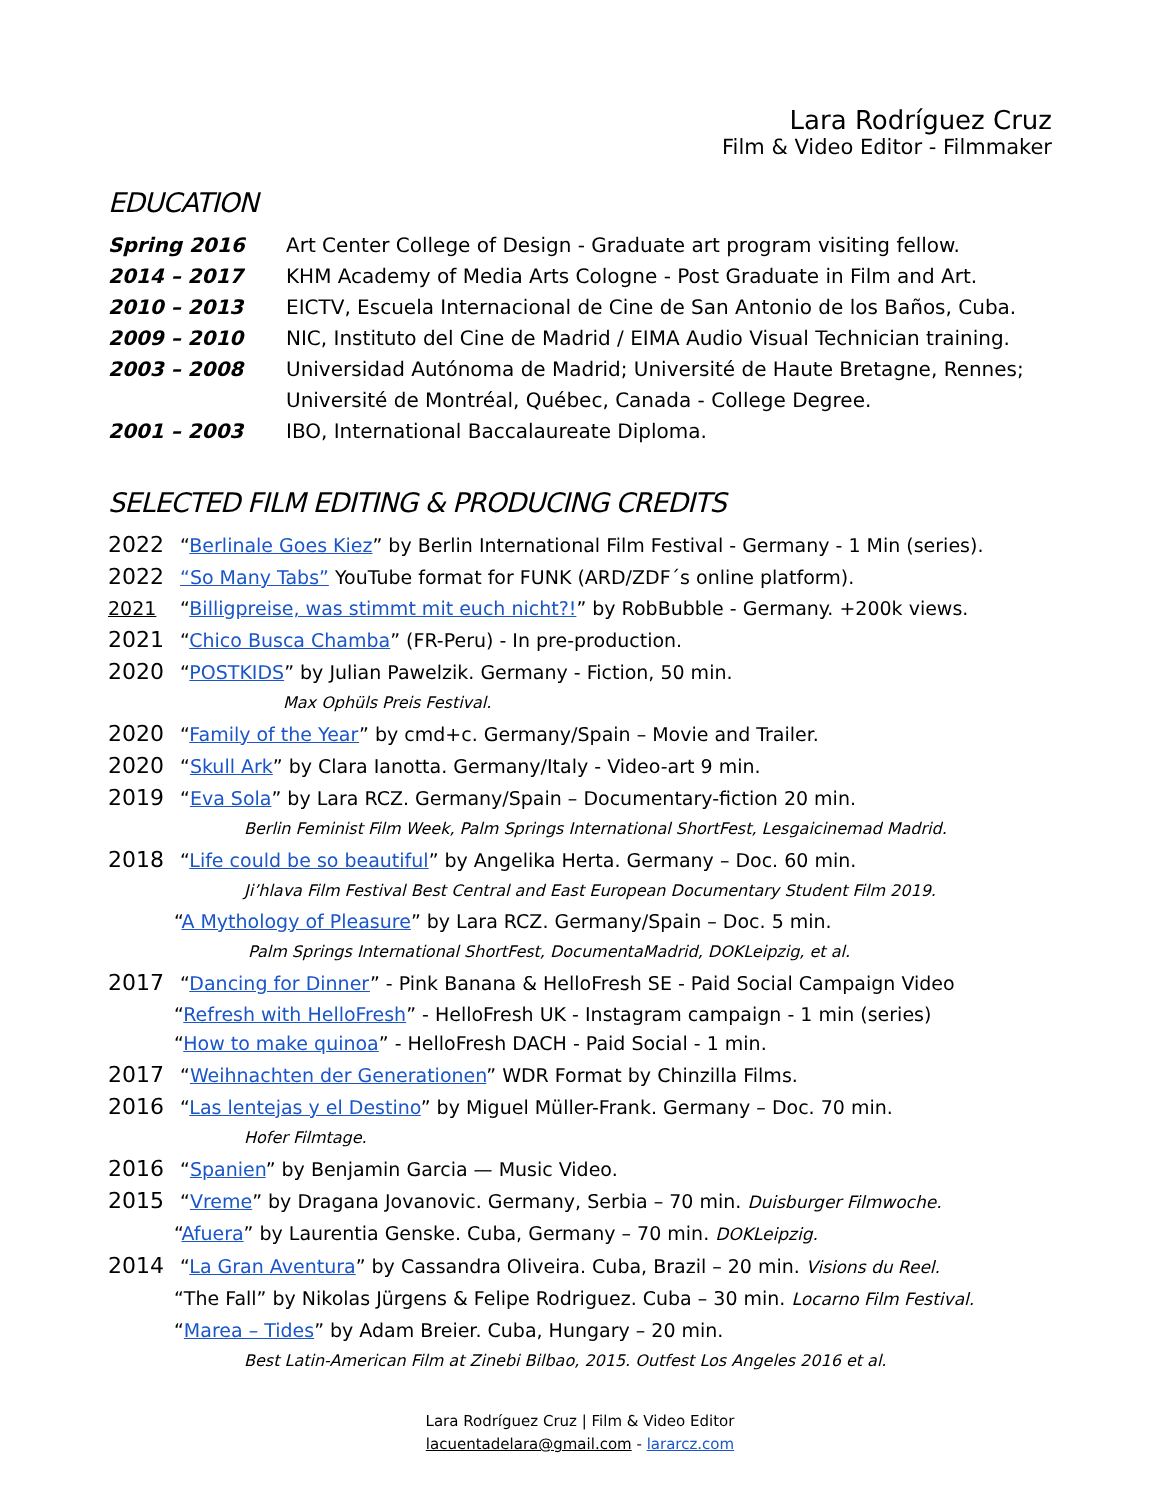Lara Rodríguez Cruz
Film & Video Editor - Filmmaker
EDUCATION
Spring 2016 Art Center College of Design - Graduate art program visiting fellow.
2014 – 2017 KHM Academy of Media Arts Cologne - Post Graduate in Film and Art.
2010 – 2013 EICTV, Escuela Internacional de Cine de San Antonio de los Baños, Cuba.
2009 – 2010 NIC, Instituto del Cine de Madrid / EIMA Audio Visual Technician training.
2003 – 2008 Universidad Autónoma de Madrid; Université de Haute Bretagne, Rennes;
Université de Montréal, Québec, Canada - College Degree.
2001 – 2003 IBO, International Baccalaureate Diploma.
SELECTED FILM EDITING & PRODUCING CREDITS
2022 “Berlinale Goes Kiez” by Berlin International Film Festival - Germany - 1 Min (series).
2022 “So Many Tabs” YouTube format for FUNK (ARD/ZDF´s online platform).
2021 “Billigpreise, was stimmt mit euch nicht?!” by RobBubble - Germany. +200k views.
2021 “Chico Busca Chamba” (FR-Peru) - In pre-production.
2020 “POSTKIDS” by Julian Pawelzik. Germany - Fiction, 50 min.
Max Ophüls Preis Festival.
2020 “Family of the Year” by cmd+c. Germany/Spain – Movie and Trailer.
2020 “Skull Ark” by Clara Ianotta. Germany/Italy - Video-art 9 min.
2019 “Eva Sola” by Lara RCZ. Germany/Spain – Documentary-fiction 20 min.
Berlin Feminist Film Week, Palm Springs International ShortFest, Lesgaicinemad Madrid.
2018 “Life could be so beautiful” by Angelika Herta. Germany – Doc. 60 min.
Ji’hlava Film Festival Best Central and East European Documentary Student Film 2019.
“A Mythology of Pleasure” by Lara RCZ. Germany/Spain – Doc. 5 min.
Palm Springs International ShortFest, DocumentaMadrid, DOKLeipzig, et al.
2017 “Dancing for Dinner” - Pink Banana & HelloFresh SE - Paid Social Campaign Video
“Refresh with HelloFresh” - HelloFresh UK - Instagram campaign - 1 min (series)
“How to make quinoa” - HelloFresh DACH - Paid Social - 1 min.
2017 “Weihnachten der Generationen” WDR Format by Chinzilla Films.
2016 “Las lentejas y el Destino” by Miguel Müller-Frank. Germany – Doc. 70 min.
Hofer Filmtage.
2016 “Spanien” by Benjamin Garcia — Music Video.
2015 “Vreme” by Dragana Jovanovic. Germany, Serbia – 70 min. Duisburger Filmwoche.
“Afuera” by Laurentia Genske. Cuba, Germany – 70 min. DOKLeipzig.
2014 “La Gran Aventura” by Cassandra Oliveira. Cuba, Brazil – 20 min. Visions du Reel.
“The Fall” by Nikolas Jürgens & Felipe Rodriguez. Cuba – 30 min. Locarno Film Festival.
“Marea – Tides” by Adam Breier. Cuba, Hungary – 20 min.
Best Latin-American Film at Zinebi Bilbao, 2015. Outfest Los Angeles 2016 et al.
Lara Rodríguez Cruz | Film & Video Editor
lacuentadelara@gmail.com - lararcz.com